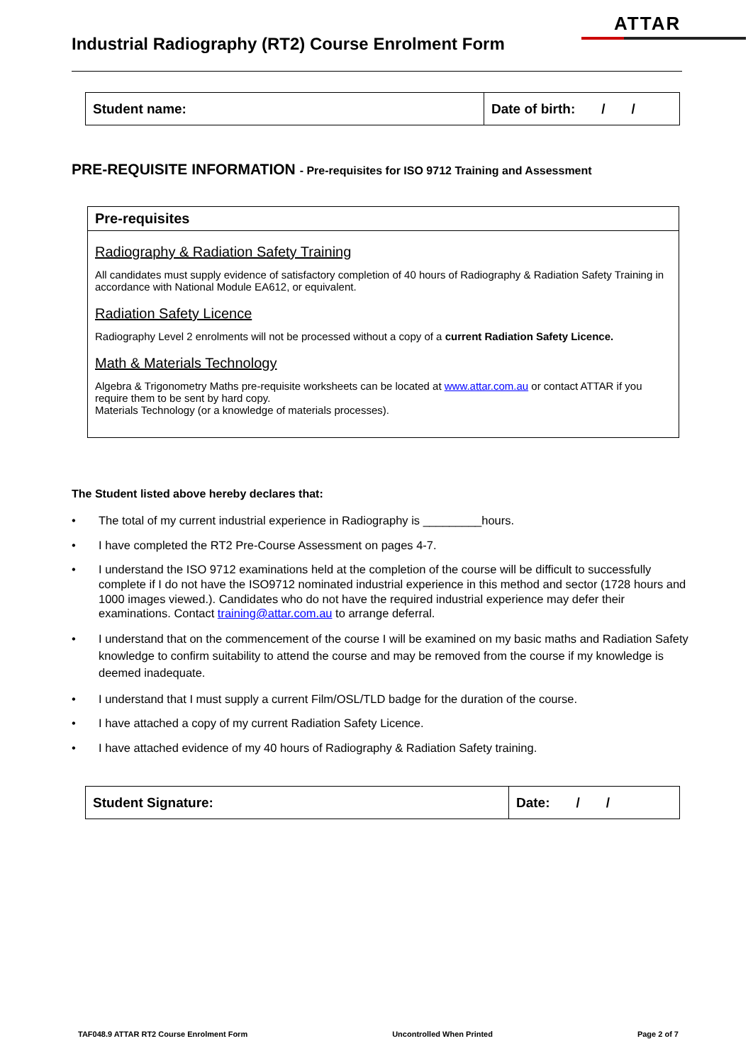ATTAR
Industrial Radiography (RT2) Course Enrolment Form
| Student name: | Date of birth: / / |
PRE-REQUISITE INFORMATION - Pre-requisites for ISO 9712 Training and Assessment
Pre-requisites
Radiography & Radiation Safety Training
All candidates must supply evidence of satisfactory completion of 40 hours of Radiography & Radiation Safety Training in accordance with National Module EA612, or equivalent.
Radiation Safety Licence
Radiography Level 2 enrolments will not be processed without a copy of a current Radiation Safety Licence.
Math & Materials Technology
Algebra & Trigonometry Maths pre-requisite worksheets can be located at www.attar.com.au or contact ATTAR if you require them to be sent by hard copy.
Materials Technology (or a knowledge of materials processes).
The Student listed above hereby declares that:
• The total of my current industrial experience in Radiography is _________hours.
• I have completed the RT2 Pre-Course Assessment on pages 4-7.
• I understand the ISO 9712 examinations held at the completion of the course will be difficult to successfully complete if I do not have the ISO9712 nominated industrial experience in this method and sector (1728 hours and 1000 images viewed.). Candidates who do not have the required industrial experience may defer their examinations. Contact training@attar.com.au to arrange deferral.
• I understand that on the commencement of the course I will be examined on my basic maths and Radiation Safety knowledge to confirm suitability to attend the course and may be removed from the course if my knowledge is deemed inadequate.
• I understand that I must supply a current Film/OSL/TLD badge for the duration of the course.
• I have attached a copy of my current Radiation Safety Licence.
• I have attached evidence of my 40 hours of Radiography & Radiation Safety training.
| Student Signature: | Date: / / |
TAF048.9 ATTAR RT2 Course Enrolment Form Uncontrolled When Printed Page 2 of 7